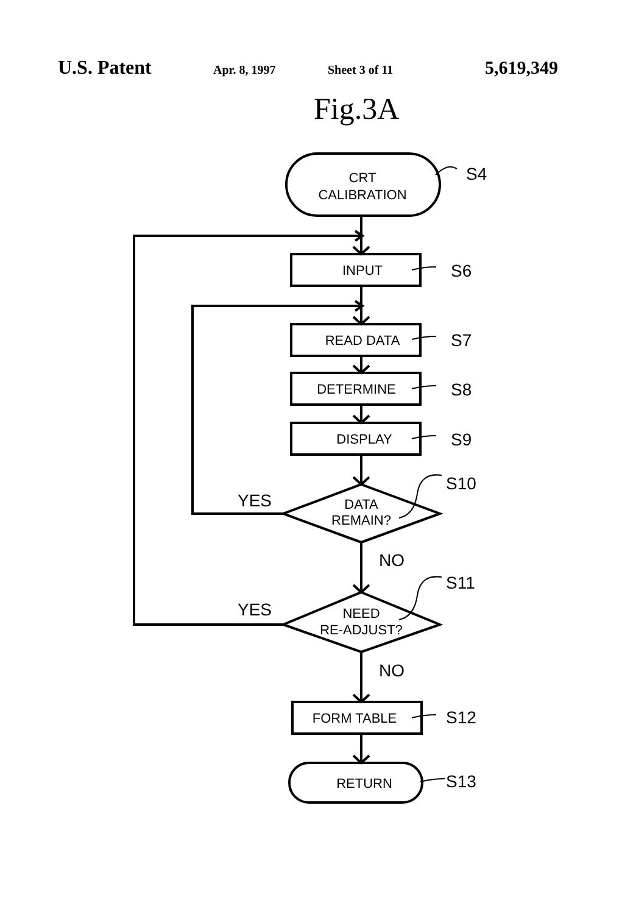U.S. Patent Apr. 8, 1997 Sheet 3 of 11 5,619,349
Fig.3A
CRT
CALIBRATION
INPUT
READ DATA
DETERMINE
DISPLAY
DATA
REMAIN?
NEED
RE-ADJUST?
FORM TABLE
RETURN
S4
S6
S7
S8
S9
S10
S11
S12
S13
YES
YES
NO
NO